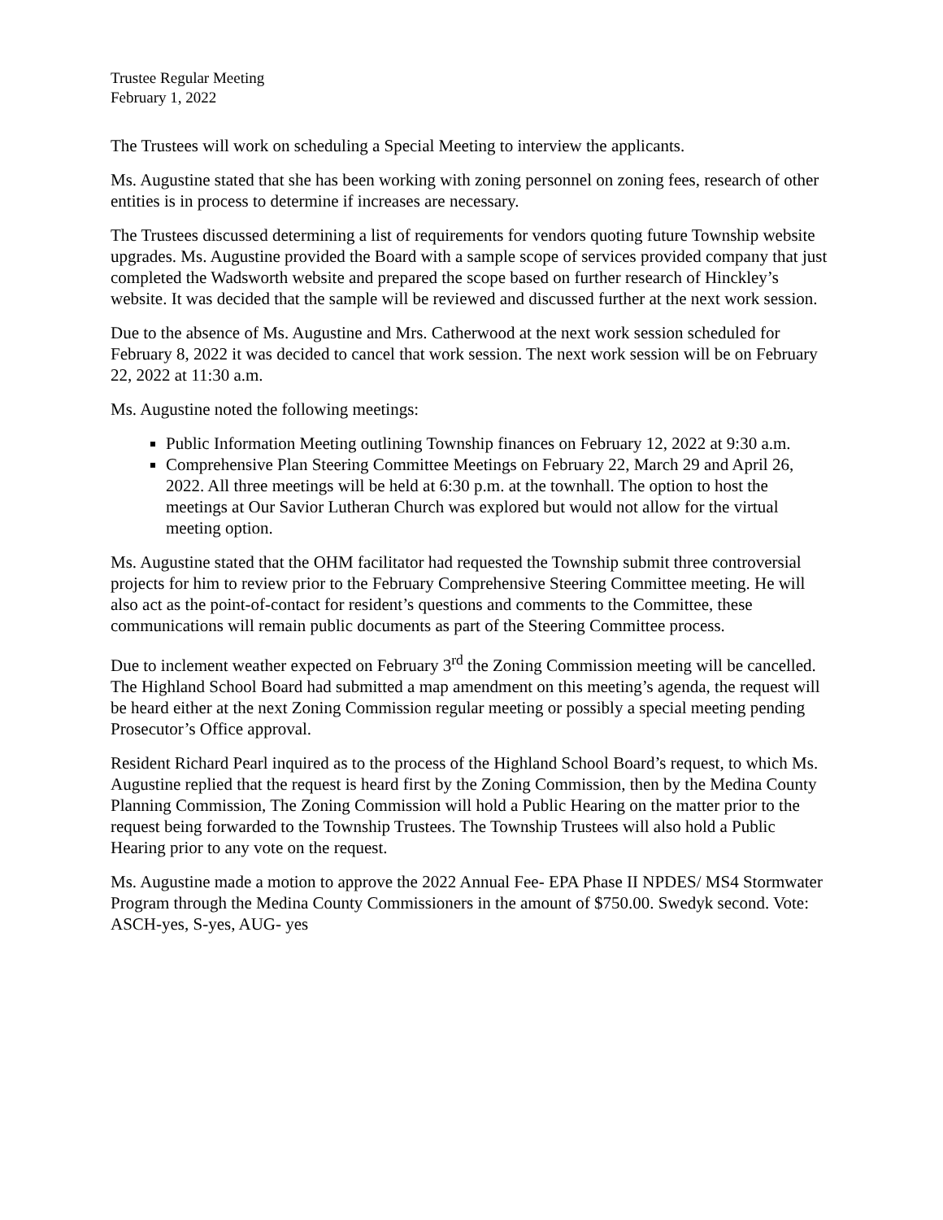Trustee Regular Meeting
February 1, 2022
The Trustees will work on scheduling a Special Meeting to interview the applicants.
Ms. Augustine stated that she has been working with zoning personnel on zoning fees, research of other entities is in process to determine if increases are necessary.
The Trustees discussed determining a list of requirements for vendors quoting future Township website upgrades. Ms. Augustine provided the Board with a sample scope of services provided company that just completed the Wadsworth website and prepared the scope based on further research of Hinckley’s website. It was decided that the sample will be reviewed and discussed further at the next work session.
Due to the absence of Ms. Augustine and Mrs. Catherwood at the next work session scheduled for February 8, 2022 it was decided to cancel that work session. The next work session will be on February 22, 2022 at 11:30 a.m.
Ms. Augustine noted the following meetings:
Public Information Meeting outlining Township finances on February 12, 2022 at 9:30 a.m.
Comprehensive Plan Steering Committee Meetings on February 22, March 29 and April 26, 2022. All three meetings will be held at 6:30 p.m. at the townhall. The option to host the meetings at Our Savior Lutheran Church was explored but would not allow for the virtual meeting option.
Ms. Augustine stated that the OHM facilitator had requested the Township submit three controversial projects for him to review prior to the February Comprehensive Steering Committee meeting. He will also act as the point-of-contact for resident’s questions and comments to the Committee, these communications will remain public documents as part of the Steering Committee process.
Due to inclement weather expected on February 3<sup>rd</sup> the Zoning Commission meeting will be cancelled. The Highland School Board had submitted a map amendment on this meeting’s agenda, the request will be heard either at the next Zoning Commission regular meeting or possibly a special meeting pending Prosecutor’s Office approval.
Resident Richard Pearl inquired as to the process of the Highland School Board’s request, to which Ms. Augustine replied that the request is heard first by the Zoning Commission, then by the Medina County Planning Commission, The Zoning Commission will hold a Public Hearing on the matter prior to the request being forwarded to the Township Trustees. The Township Trustees will also hold a Public Hearing prior to any vote on the request.
Ms. Augustine made a motion to approve the 2022 Annual Fee- EPA Phase II NPDES/ MS4 Stormwater Program through the Medina County Commissioners in the amount of $750.00. Swedyk second. Vote: ASCH-yes, S-yes, AUG- yes